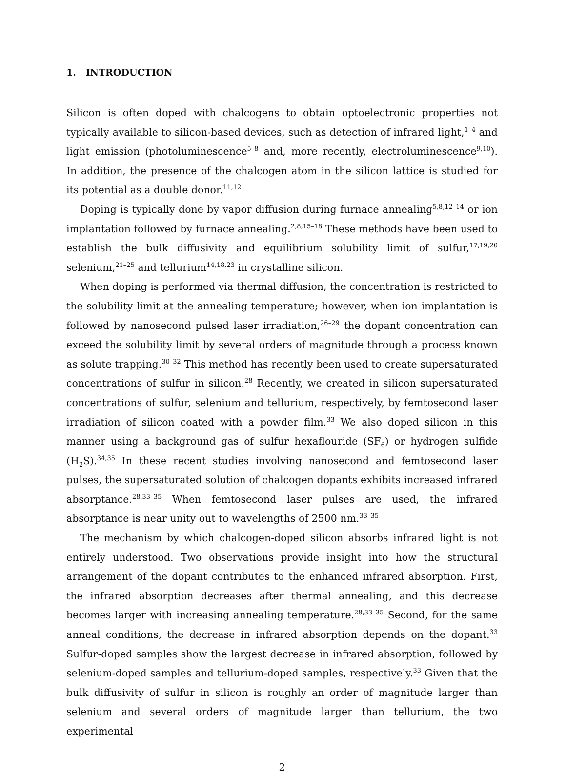1. INTRODUCTION
Silicon is often doped with chalcogens to obtain optoelectronic properties not typically available to silicon-based devices, such as detection of infrared light,<sup>1–4</sup> and light emission (photoluminescence<sup>5–8</sup> and, more recently, electroluminescence<sup>9,10</sup>). In addition, the presence of the chalcogen atom in the silicon lattice is studied for its potential as a double donor.<sup>11,12</sup>
Doping is typically done by vapor diffusion during furnace annealing<sup>5,8,12–14</sup> or ion implantation followed by furnace annealing.<sup>2,8,15–18</sup> These methods have been used to establish the bulk diffusivity and equilibrium solubility limit of sulfur,<sup>17,19,20</sup> selenium,<sup>21–25</sup> and tellurium<sup>14,18,23</sup> in crystalline silicon.
When doping is performed via thermal diffusion, the concentration is restricted to the solubility limit at the annealing temperature; however, when ion implantation is followed by nanosecond pulsed laser irradiation,<sup>26–29</sup> the dopant concentration can exceed the solubility limit by several orders of magnitude through a process known as solute trapping.<sup>30–32</sup> This method has recently been used to create supersaturated concentrations of sulfur in silicon.<sup>28</sup> Recently, we created in silicon supersaturated concentrations of sulfur, selenium and tellurium, respectively, by femtosecond laser irradiation of silicon coated with a powder film.<sup>33</sup> We also doped silicon in this manner using a background gas of sulfur hexaflouride (SF<sub>6</sub>) or hydrogen sulfide (H<sub>2</sub>S).<sup>34,35</sup> In these recent studies involving nanosecond and femtosecond laser pulses, the supersaturated solution of chalcogen dopants exhibits increased infrared absorptance.<sup>28,33–35</sup> When femtosecond laser pulses are used, the infrared absorptance is near unity out to wavelengths of 2500 nm.<sup>33–35</sup>
The mechanism by which chalcogen-doped silicon absorbs infrared light is not entirely understood. Two observations provide insight into how the structural arrangement of the dopant contributes to the enhanced infrared absorption. First, the infrared absorption decreases after thermal annealing, and this decrease becomes larger with increasing annealing temperature.<sup>28,33–35</sup> Second, for the same anneal conditions, the decrease in infrared absorption depends on the dopant.<sup>33</sup> Sulfur-doped samples show the largest decrease in infrared absorption, followed by selenium-doped samples and tellurium-doped samples, respectively.<sup>33</sup> Given that the bulk diffusivity of sulfur in silicon is roughly an order of magnitude larger than selenium and several orders of magnitude larger than tellurium, the two experimental
2